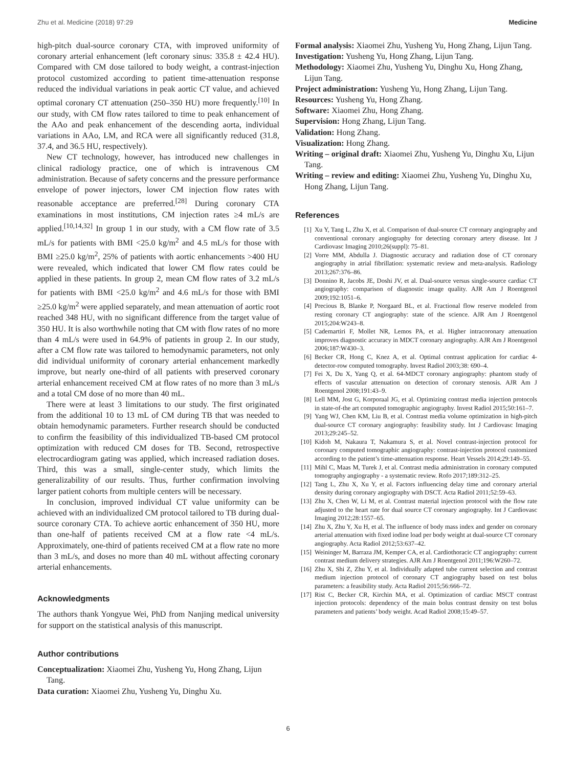Zhu et al. Medicine (2018) 97:29 Medicine
high-pitch dual-source coronary CTA, with improved uniformity of coronary arterial enhancement (left coronary sinus: 335.8 ± 42.4 HU). Compared with CM dose tailored to body weight, a contrast-injection protocol customized according to patient time-attenuation response reduced the individual variations in peak aortic CT value, and achieved optimal coronary CT attenuation (250–350 HU) more frequently.<sup>[10]</sup> In our study, with CM flow rates tailored to time to peak enhancement of the AAo and peak enhancement of the descending aorta, individual variations in AAo, LM, and RCA were all significantly reduced (31.8, 37.4, and 36.5 HU, respectively).
New CT technology, however, has introduced new challenges in clinical radiology practice, one of which is intravenous CM administration. Because of safety concerns and the pressure performance envelope of power injectors, lower CM injection flow rates with reasonable acceptance are preferred.<sup>[28]</sup> During coronary CTA examinations in most institutions, CM injection rates ≥4 mL/s are applied.<sup>[10,14,32]</sup> In group 1 in our study, with a CM flow rate of 3.5 mL/s for patients with BMI <25.0 kg/m<sup>2</sup> and 4.5 mL/s for those with BMI ≥25.0 kg/m<sup>2</sup>, 25% of patients with aortic enhancements >400 HU were revealed, which indicated that lower CM flow rates could be applied in these patients. In group 2, mean CM flow rates of 3.2 mL/s for patients with BMI <25.0 kg/m<sup>2</sup> and 4.6 mL/s for those with BMI ≥25.0 kg/m<sup>2</sup> were applied separately, and mean attenuation of aortic root reached 348 HU, with no significant difference from the target value of 350 HU. It is also worthwhile noting that CM with flow rates of no more than 4 mL/s were used in 64.9% of patients in group 2. In our study, after a CM flow rate was tailored to hemodynamic parameters, not only did individual uniformity of coronary arterial enhancement markedly improve, but nearly one-third of all patients with preserved coronary arterial enhancement received CM at flow rates of no more than 3 mL/s and a total CM dose of no more than 40 mL.
There were at least 3 limitations to our study. The first originated from the additional 10 to 13 mL of CM during TB that was needed to obtain hemodynamic parameters. Further research should be conducted to confirm the feasibility of this individualized TB-based CM protocol optimization with reduced CM doses for TB. Second, retrospective electrocardiogram gating was applied, which increased radiation doses. Third, this was a small, single-center study, which limits the generalizability of our results. Thus, further confirmation involving larger patient cohorts from multiple centers will be necessary.
In conclusion, improved individual CT value uniformity can be achieved with an individualized CM protocol tailored to TB during dual-source coronary CTA. To achieve aortic enhancement of 350 HU, more than one-half of patients received CM at a flow rate <4 mL/s. Approximately, one-third of patients received CM at a flow rate no more than 3 mL/s, and doses no more than 40 mL without affecting coronary arterial enhancements.
Acknowledgments
The authors thank Yongyue Wei, PhD from Nanjing medical university for support on the statistical analysis of this manuscript.
Author contributions
Conceptualization: Xiaomei Zhu, Yusheng Yu, Hong Zhang, Lijun Tang.
Data curation: Xiaomei Zhu, Yusheng Yu, Dinghu Xu.
Formal analysis: Xiaomei Zhu, Yusheng Yu, Hong Zhang, Lijun Tang.
Investigation: Yusheng Yu, Hong Zhang, Lijun Tang.
Methodology: Xiaomei Zhu, Yusheng Yu, Dinghu Xu, Hong Zhang, Lijun Tang.
Project administration: Yusheng Yu, Hong Zhang, Lijun Tang.
Resources: Yusheng Yu, Hong Zhang.
Software: Xiaomei Zhu, Hong Zhang.
Supervision: Hong Zhang, Lijun Tang.
Validation: Hong Zhang.
Visualization: Hong Zhang.
Writing – original draft: Xiaomei Zhu, Yusheng Yu, Dinghu Xu, Lijun Tang.
Writing – review and editing: Xiaomei Zhu, Yusheng Yu, Dinghu Xu, Hong Zhang, Lijun Tang.
References
[1] Xu Y, Tang L, Zhu X, et al. Comparison of dual-source CT coronary angiography and conventional coronary angiography for detecting coronary artery disease. Int J Cardiovasc Imaging 2010;26(suppl): 75–81.
[2] Vorre MM, Abdulla J. Diagnostic accuracy and radiation dose of CT coronary angiography in atrial fibrillation: systematic review and meta-analysis. Radiology 2013;267:376–86.
[3] Donnino R, Jacobs JE, Doshi JV, et al. Dual-source versus single-source cardiac CT angiography: comparison of diagnostic image quality. AJR Am J Roentgenol 2009;192:1051–6.
[4] Precious B, Blanke P, Norgaard BL, et al. Fractional flow reserve modeled from resting coronary CT angiography: state of the science. AJR Am J Roentgenol 2015;204:W243–8.
[5] Cademartiri F, Mollet NR, Lemos PA, et al. Higher intracoronary attenuation improves diagnostic accuracy in MDCT coronary angiography. AJR Am J Roentgenol 2006;187:W430–3.
[6] Becker CR, Hong C, Knez A, et al. Optimal contrast application for cardiac 4-detector-row computed tomography. Invest Radiol 2003;38: 690–4.
[7] Fei X, Du X, Yang Q, et al. 64-MDCT coronary angiography: phantom study of effects of vascular attenuation on detection of coronary stenosis. AJR Am J Roentgenol 2008;191:43–9.
[8] Lell MM, Jost G, Korporaal JG, et al. Optimizing contrast media injection protocols in state-of-the art computed tomographic angiography. Invest Radiol 2015;50:161–7.
[9] Yang WJ, Chen KM, Liu B, et al. Contrast media volume optimization in high-pitch dual-source CT coronary angiography: feasibility study. Int J Cardiovasc Imaging 2013;29:245–52.
[10] Kidoh M, Nakaura T, Nakamura S, et al. Novel contrast-injection protocol for coronary computed tomographic angiography: contrast-injection protocol customized according to the patient’s time-attenuation response. Heart Vessels 2014;29:149–55.
[11] Mihl C, Maas M, Turek J, et al. Contrast media administration in coronary computed tomography angiography - a systematic review. Rofo 2017;189:312–25.
[12] Tang L, Zhu X, Xu Y, et al. Factors influencing delay time and coronary arterial density during coronary angiography with DSCT. Acta Radiol 2011;52:59–63.
[13] Zhu X, Chen W, Li M, et al. Contrast material injection protocol with the flow rate adjusted to the heart rate for dual source CT coronary angiography. Int J Cardiovasc Imaging 2012;28:1557–65.
[14] Zhu X, Zhu Y, Xu H, et al. The influence of body mass index and gender on coronary arterial attenuation with fixed iodine load per body weight at dual-source CT coronary angiography. Acta Radiol 2012;53:637–42.
[15] Weininger M, Barraza JM, Kemper CA, et al. Cardiothoracic CT angiography: current contrast medium delivery strategies. AJR Am J Roentgenol 2011;196:W260–72.
[16] Zhu X, Shi Z, Zhu Y, et al. Individually adapted tube current selection and contrast medium injection protocol of coronary CT angiography based on test bolus parameters: a feasibility study. Acta Radiol 2015;56:666–72.
[17] Rist C, Becker CR, Kirchin MA, et al. Optimization of cardiac MSCT contrast injection protocols: dependency of the main bolus contrast density on test bolus parameters and patients’ body weight. Acad Radiol 2008;15:49–57.
6